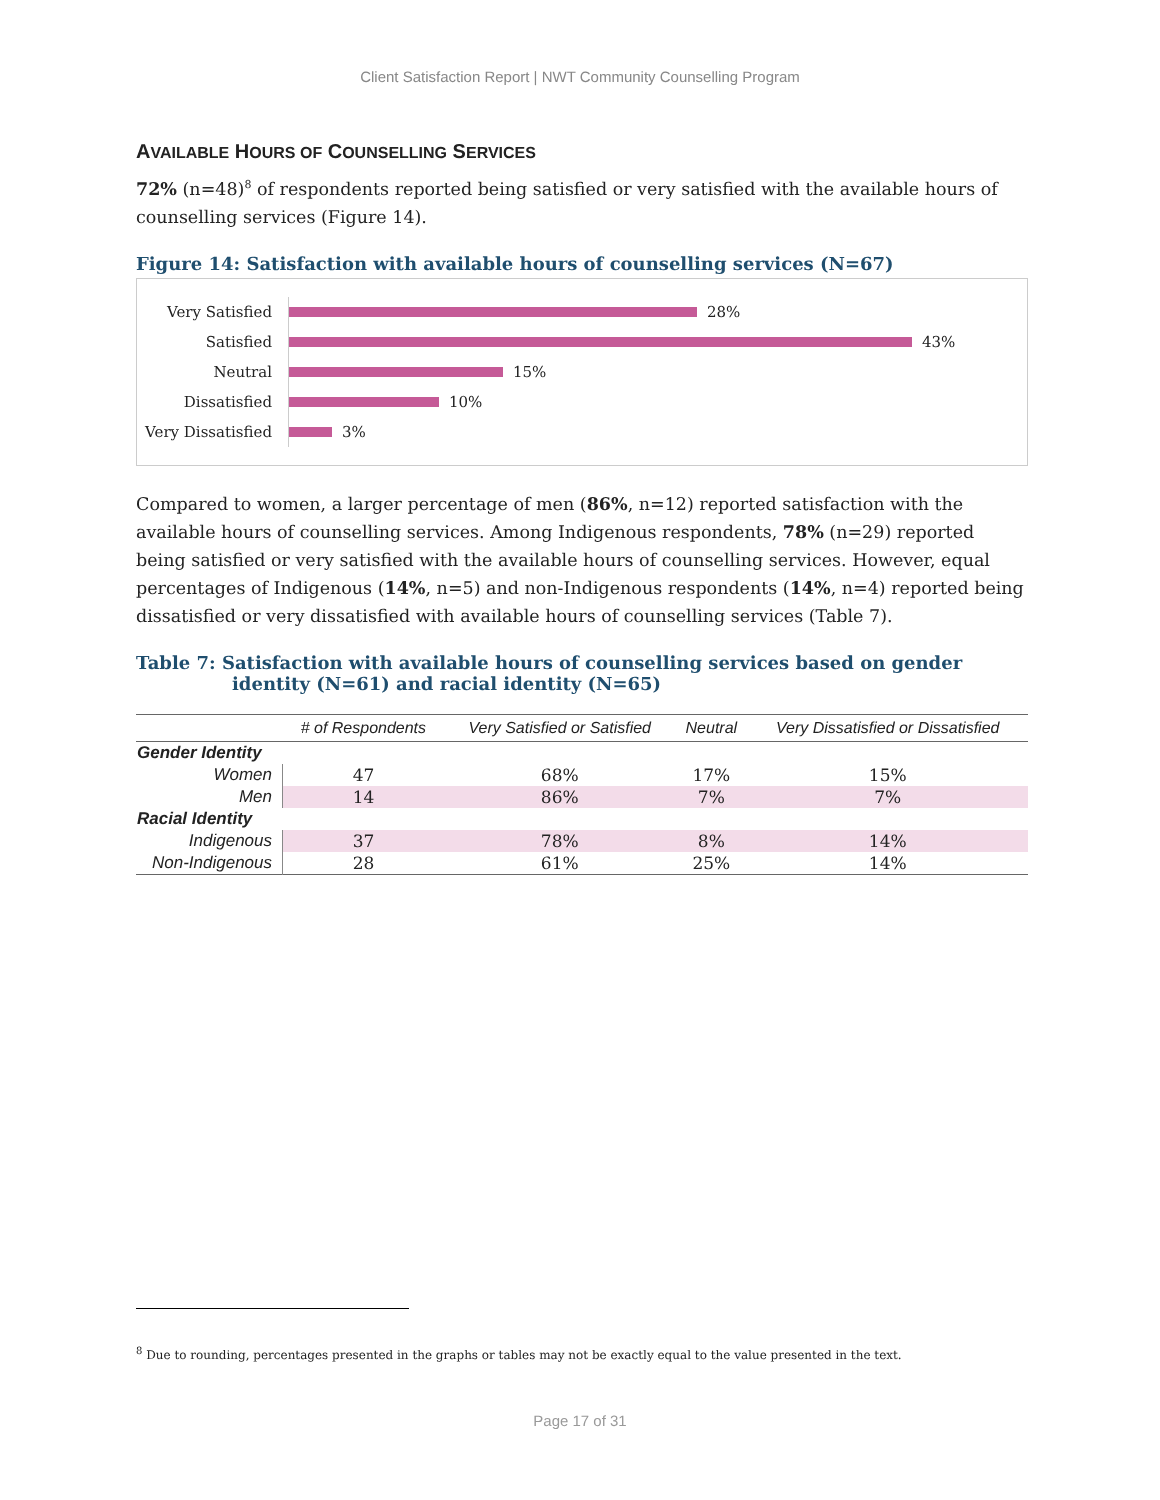Client Satisfaction Report | NWT Community Counselling Program
AVAILABLE HOURS OF COUNSELLING SERVICES
72% (n=48)<sup>8</sup> of respondents reported being satisfied or very satisfied with the available hours of counselling services (Figure 14).
Figure 14: Satisfaction with available hours of counselling services (N=67)
Very Satisfied 28%
Satisfied 43%
Neutral 15%
Dissatisfied 10%
Very Dissatisfied 3%
Compared to women, a larger percentage of men (86%, n=12) reported satisfaction with the available hours of counselling services. Among Indigenous respondents, 78% (n=29) reported being satisfied or very satisfied with the available hours of counselling services. However, equal percentages of Indigenous (14%, n=5) and non-Indigenous respondents (14%, n=4) reported being dissatisfied or very dissatisfied with available hours of counselling services (Table 7).
Table 7: Satisfaction with available hours of counselling services based on gender identity (N=61) and racial identity (N=65)
| | # of Respondents | Very Satisfied or Satisfied | Neutral | Very Dissatisfied or Dissatisfied |
| --- | --- | --- | --- | --- |
| Gender Identity | | | | |
| Women | 47 | 68% | 17% | 15% |
| Men | 14 | 86% | 7% | 7% |
| Racial Identity | | | | |
| Indigenous | 37 | 78% | 8% | 14% |
| Non-Indigenous | 28 | 61% | 25% | 14% |
<sup>8</sup> Due to rounding, percentages presented in the graphs or tables may not be exactly equal to the value presented in the text.
Page 17 of 31